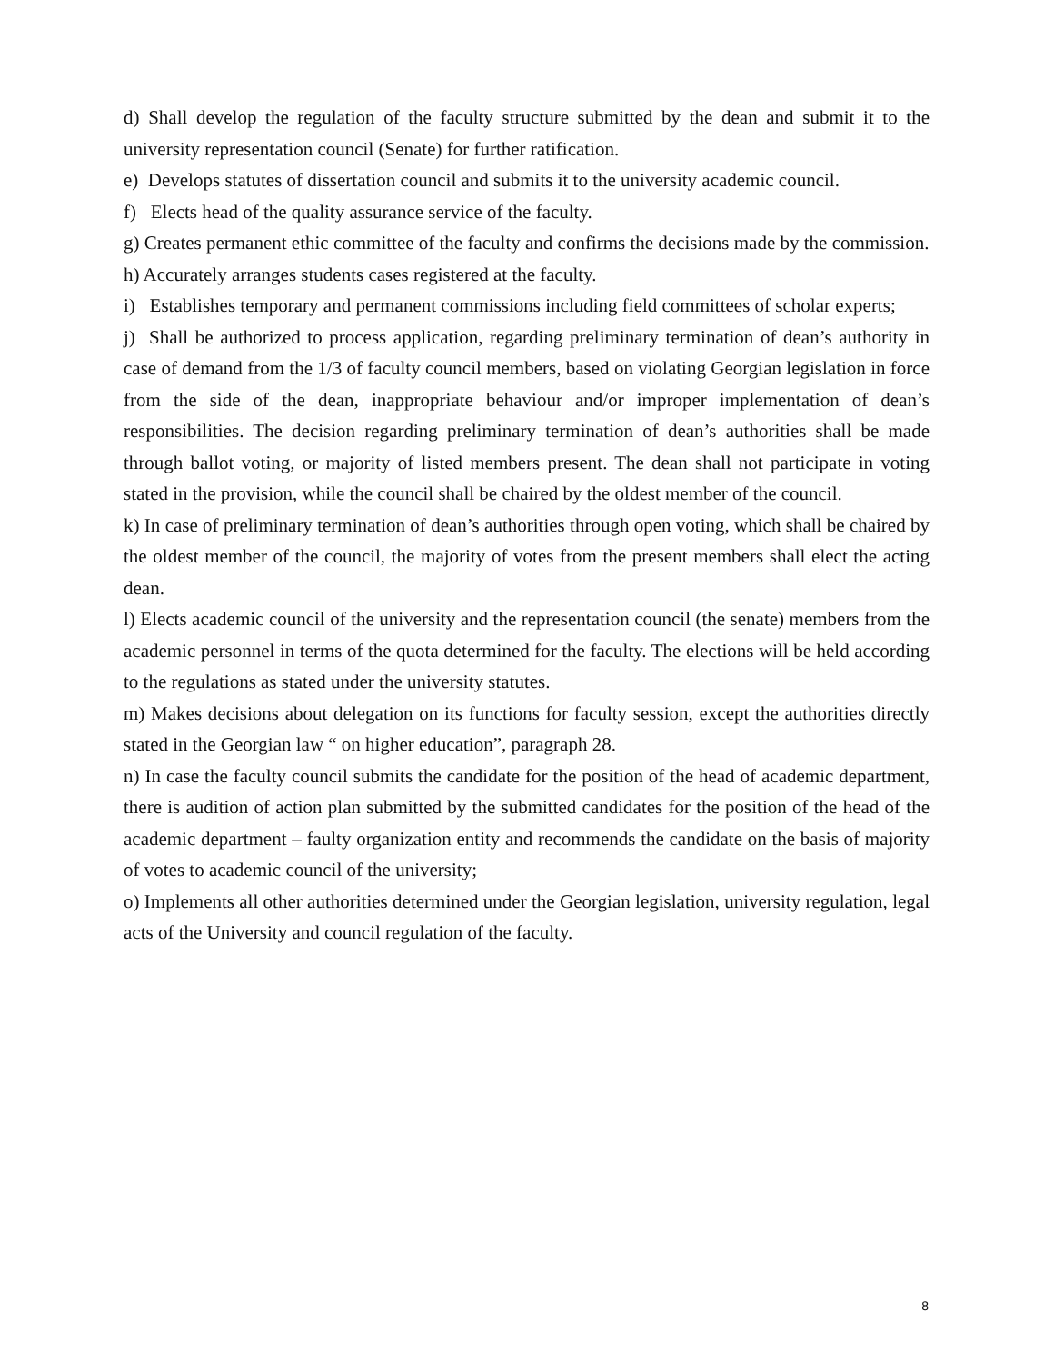d) Shall develop the regulation of the faculty structure submitted by the dean and submit it to the university representation council (Senate) for further ratification.
e) Develops statutes of dissertation council and submits it to the university academic council.
f) Elects head of the quality assurance service of the faculty.
g) Creates permanent ethic committee of the faculty and confirms the decisions made by the commission.
h) Accurately arranges students cases registered at the faculty.
i) Establishes temporary and permanent commissions including field committees of scholar experts;
j) Shall be authorized to process application, regarding preliminary termination of dean’s authority in case of demand from the 1/3 of faculty council members, based on violating Georgian legislation in force from the side of the dean, inappropriate behaviour and/or improper implementation of dean’s responsibilities. The decision regarding preliminary termination of dean’s authorities shall be made through ballot voting, or majority of listed members present. The dean shall not participate in voting stated in the provision, while the council shall be chaired by the oldest member of the council.
k) In case of preliminary termination of dean’s authorities through open voting, which shall be chaired by the oldest member of the council, the majority of votes from the present members shall elect the acting dean.
l) Elects academic council of the university and the representation council (the senate) members from the academic personnel in terms of the quota determined for the faculty. The elections will be held according to the regulations as stated under the university statutes.
m) Makes decisions about delegation on its functions for faculty session, except the authorities directly stated in the Georgian law “ on higher education”, paragraph 28.
n) In case the faculty council submits the candidate for the position of the head of academic department, there is audition of action plan submitted by the submitted candidates for the position of the head of the academic department – faulty organization entity and recommends the candidate on the basis of majority of votes to academic council of the university;
o) Implements all other authorities determined under the Georgian legislation, university regulation, legal acts of the University and council regulation of the faculty.
8